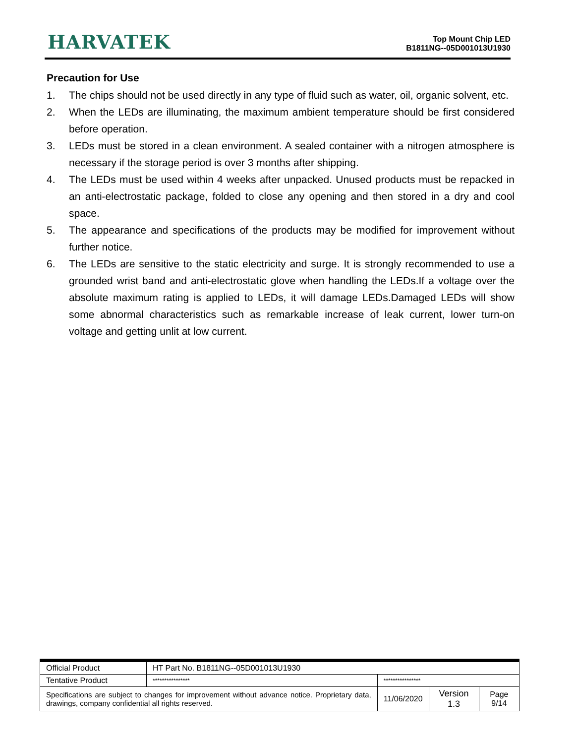HARVATEK
Top Mount Chip LED
B1811NG--05D001013U1930
Precaution for Use
1. The chips should not be used directly in any type of fluid such as water, oil, organic solvent, etc.
2. When the LEDs are illuminating, the maximum ambient temperature should be first considered before operation.
3. LEDs must be stored in a clean environment. A sealed container with a nitrogen atmosphere is necessary if the storage period is over 3 months after shipping.
4. The LEDs must be used within 4 weeks after unpacked. Unused products must be repacked in an anti-electrostatic package, folded to close any opening and then stored in a dry and cool space.
5. The appearance and specifications of the products may be modified for improvement without further notice.
6. The LEDs are sensitive to the static electricity and surge. It is strongly recommended to use a grounded wrist band and anti-electrostatic glove when handling the LEDs.If a voltage over the absolute maximum rating is applied to LEDs, it will damage LEDs.Damaged LEDs will show some abnormal characteristics such as remarkable increase of leak current, lower turn-on voltage and getting unlit at low current.
| Official Product | HT Part No. B1811NG--05D001013U1930 | | | |
| Tentative Product | **************** | **************** | | |
| Specifications are subject to changes for improvement without advance notice. Proprietary data, drawings, company confidential all rights reserved. | | 11/06/2020 | Version 1.3 | Page 9/14 |